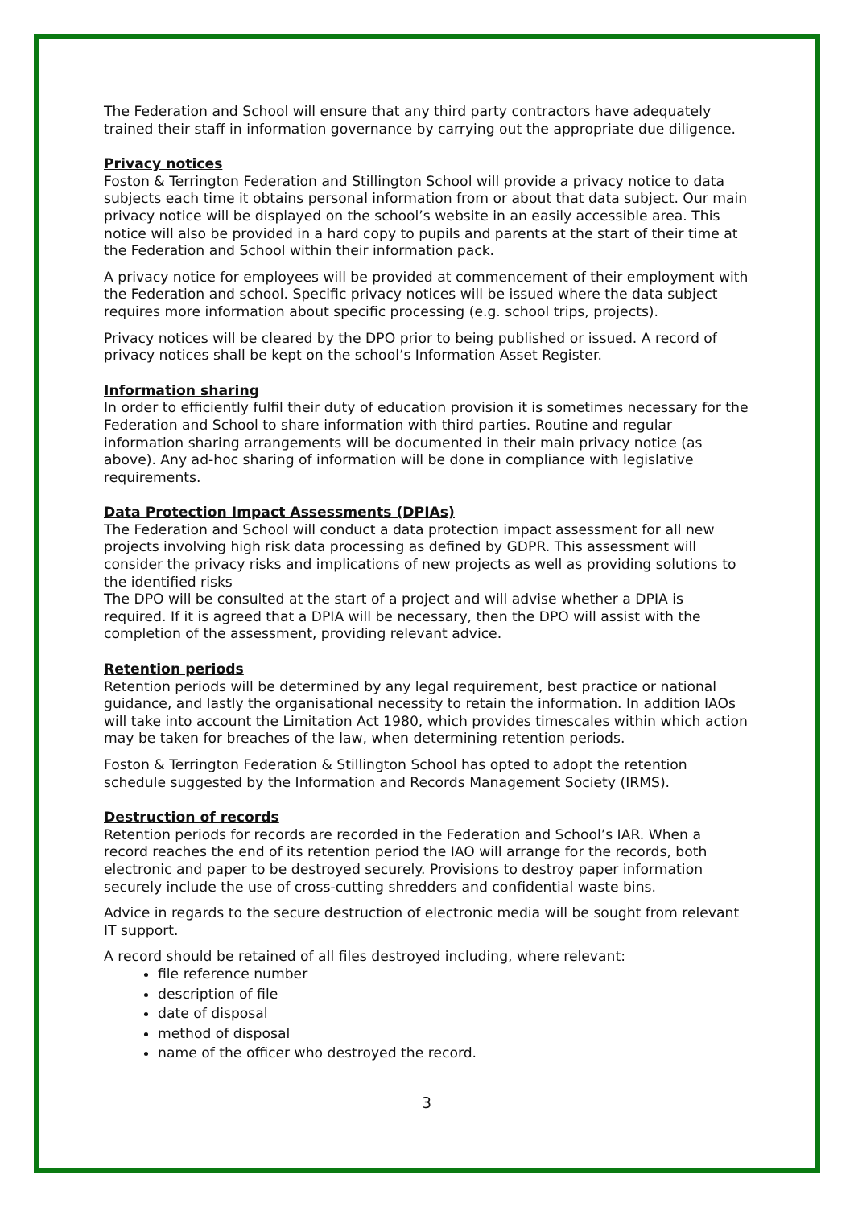The Federation and School will ensure that any third party contractors have adequately trained their staff in information governance by carrying out the appropriate due diligence.
Privacy notices
Foston & Terrington Federation and Stillington School will provide a privacy notice to data subjects each time it obtains personal information from or about that data subject. Our main privacy notice will be displayed on the school’s website in an easily accessible area. This notice will also be provided in a hard copy to pupils and parents at the start of their time at the Federation and School within their information pack.
A privacy notice for employees will be provided at commencement of their employment with the Federation and school. Specific privacy notices will be issued where the data subject requires more information about specific processing (e.g. school trips, projects).
Privacy notices will be cleared by the DPO prior to being published or issued. A record of privacy notices shall be kept on the school’s Information Asset Register.
Information sharing
In order to efficiently fulfil their duty of education provision it is sometimes necessary for the Federation and School to share information with third parties. Routine and regular information sharing arrangements will be documented in their main privacy notice (as above). Any ad-hoc sharing of information will be done in compliance with legislative requirements.
Data Protection Impact Assessments (DPIAs)
The Federation and School will conduct a data protection impact assessment for all new projects involving high risk data processing as defined by GDPR. This assessment will consider the privacy risks and implications of new projects as well as providing solutions to the identified risks
The DPO will be consulted at the start of a project and will advise whether a DPIA is required. If it is agreed that a DPIA will be necessary, then the DPO will assist with the completion of the assessment, providing relevant advice.
Retention periods
Retention periods will be determined by any legal requirement, best practice or national guidance, and lastly the organisational necessity to retain the information. In addition IAOs will take into account the Limitation Act 1980, which provides timescales within which action may be taken for breaches of the law, when determining retention periods.
Foston & Terrington Federation & Stillington School has opted to adopt the retention schedule suggested by the Information and Records Management Society (IRMS).
Destruction of records
Retention periods for records are recorded in the Federation and School’s IAR. When a record reaches the end of its retention period the IAO will arrange for the records, both electronic and paper to be destroyed securely. Provisions to destroy paper information securely include the use of cross-cutting shredders and confidential waste bins.
Advice in regards to the secure destruction of electronic media will be sought from relevant IT support.
A record should be retained of all files destroyed including, where relevant:
file reference number
description of file
date of disposal
method of disposal
name of the officer who destroyed the record.
3